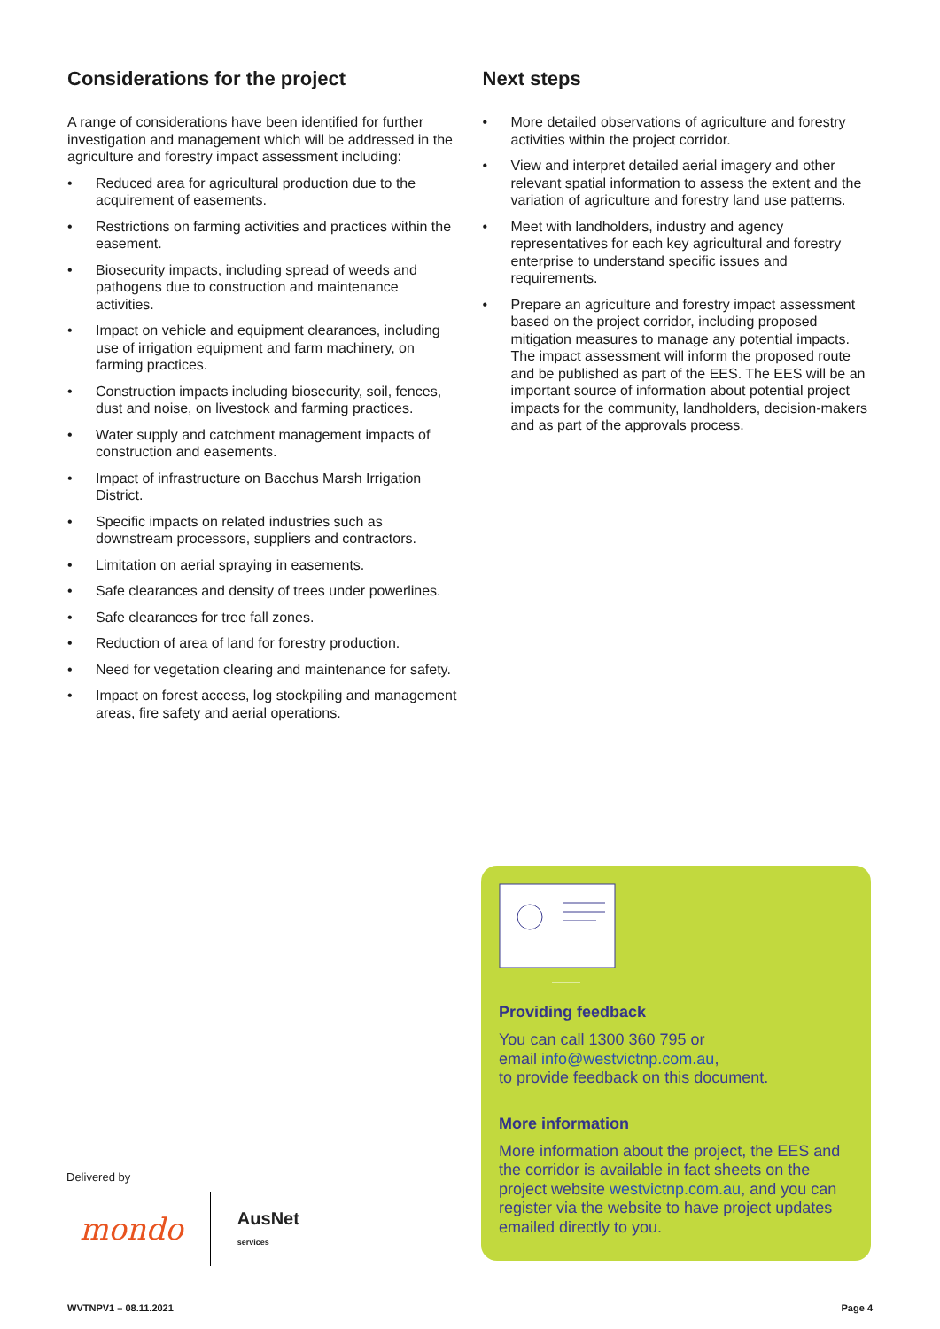Considerations for the project
A range of considerations have been identified for further investigation and management which will be addressed in the agriculture and forestry impact assessment including:
• Reduced area for agricultural production due to the acquirement of easements.
• Restrictions on farming activities and practices within the easement.
• Biosecurity impacts, including spread of weeds and pathogens due to construction and maintenance activities.
• Impact on vehicle and equipment clearances, including use of irrigation equipment and farm machinery, on farming practices.
• Construction impacts including biosecurity, soil, fences, dust and noise, on livestock and farming practices.
• Water supply and catchment management impacts of construction and easements.
• Impact of infrastructure on Bacchus Marsh Irrigation District.
• Specific impacts on related industries such as downstream processors, suppliers and contractors.
• Limitation on aerial spraying in easements.
• Safe clearances and density of trees under powerlines.
• Safe clearances for tree fall zones.
• Reduction of area of land for forestry production.
• Need for vegetation clearing and maintenance for safety.
• Impact on forest access, log stockpiling and management areas, fire safety and aerial operations.
Next steps
• More detailed observations of agriculture and forestry activities within the project corridor.
• View and interpret detailed aerial imagery and other relevant spatial information to assess the extent and the variation of agriculture and forestry land use patterns.
• Meet with landholders, industry and agency representatives for each key agricultural and forestry enterprise to understand specific issues and requirements.
• Prepare an agriculture and forestry impact assessment based on the project corridor, including proposed mitigation measures to manage any potential impacts. The impact assessment will inform the proposed route and be published as part of the EES. The EES will be an important source of information about potential project impacts for the community, landholders, decision-makers and as part of the approvals process.
Providing feedback
You can call 1300 360 795 or
email info@westvictnp.com.au,
to provide feedback on this document.
More information
More information about the project, the EES and the corridor is available in fact sheets on the project website westvictnp.com.au, and you can register via the website to have project updates emailed directly to you.
Delivered by
mondo AusNet
services
WVTNPV1 – 08.11.2021 Page 4